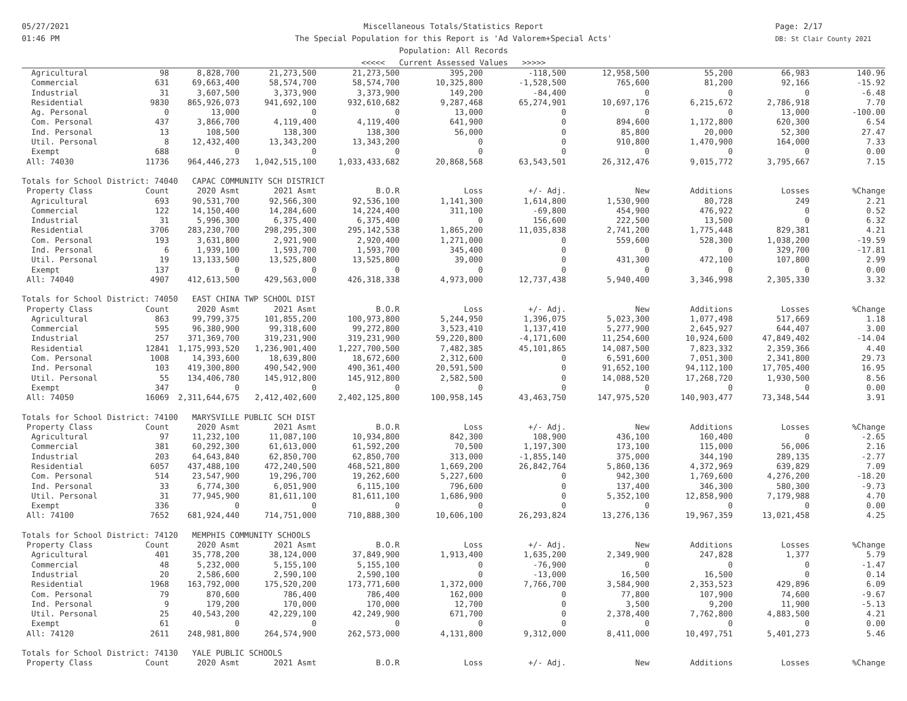05/27/2021
01:46 PM
Page: 2/17
DB: St Clair County 2021
Miscellaneous Totals/Statistics Report
The Special Population for this Report is 'Ad Valorem+Special Acts'
Population: All Records
<<<<< Current Assessed Values >>>>>
| Agricultural | 98 | 8,828,700 | 21,273,500 | 21,273,500 | 395,200 | -118,500 | 12,958,500 | 55,200 | 66,983 | 140.96 |
| Commercial | 631 | 69,663,400 | 58,574,700 | 58,574,700 | 10,325,800 | -1,528,500 | 765,600 | 81,200 | 92,166 | -15.92 |
| Industrial | 31 | 3,607,500 | 3,373,900 | 3,373,900 | 149,200 | -84,400 | 0 | 0 | 0 | -6.48 |
| Residential | 9830 | 865,926,073 | 941,692,100 | 932,610,682 | 9,287,468 | 65,274,901 | 10,697,176 | 6,215,672 | 2,786,918 | 7.70 |
| Ag. Personal | 0 | 13,000 | 0 | 0 | 13,000 | 0 | 0 | 0 | 13,000 | -100.00 |
| Com. Personal | 437 | 3,866,700 | 4,119,400 | 4,119,400 | 641,900 | 0 | 894,600 | 1,172,800 | 620,300 | 6.54 |
| Ind. Personal | 13 | 108,500 | 138,300 | 138,300 | 56,000 | 0 | 85,800 | 20,000 | 52,300 | 27.47 |
| Util. Personal | 8 | 12,432,400 | 13,343,200 | 13,343,200 | 0 | 0 | 910,800 | 1,470,900 | 164,000 | 7.33 |
| Exempt | 688 | 0 | 0 | 0 | 0 | 0 | 0 | 0 | 0 | 0.00 |
| All: 74030 | 11736 | 964,446,273 | 1,042,515,100 | 1,033,433,682 | 20,868,568 | 63,543,501 | 26,312,476 | 9,015,772 | 3,795,667 | 7.15 |
| Totals for School District: 74040 CAPAC COMMUNITY SCH DISTRICT | | | | | | | | | | |
| Property Class | Count | 2020 Asmt | 2021 Asmt | B.O.R | Loss | +/- Adj. | New | Additions | Losses | %Change |
| Agricultural | 693 | 90,531,700 | 92,566,300 | 92,536,100 | 1,141,300 | 1,614,800 | 1,530,900 | 80,728 | 249 | 2.21 |
| Commercial | 122 | 14,150,400 | 14,284,600 | 14,224,400 | 311,100 | -69,800 | 454,900 | 476,922 | 0 | 0.52 |
| Industrial | 31 | 5,996,300 | 6,375,400 | 6,375,400 | 0 | 156,600 | 222,500 | 13,500 | 0 | 6.32 |
| Residential | 3706 | 283,230,700 | 298,295,300 | 295,142,538 | 1,865,200 | 11,035,838 | 2,741,200 | 1,775,448 | 829,381 | 4.21 |
| Com. Personal | 193 | 3,631,800 | 2,921,900 | 2,920,400 | 1,271,000 | 0 | 559,600 | 528,300 | 1,038,200 | -19.59 |
| Ind. Personal | 6 | 1,939,100 | 1,593,700 | 1,593,700 | 345,400 | 0 | 0 | 0 | 329,700 | -17.81 |
| Util. Personal | 19 | 13,133,500 | 13,525,800 | 13,525,800 | 39,000 | 0 | 431,300 | 472,100 | 107,800 | 2.99 |
| Exempt | 137 | 0 | 0 | 0 | 0 | 0 | 0 | 0 | 0 | 0.00 |
| All: 74040 | 4907 | 412,613,500 | 429,563,000 | 426,318,338 | 4,973,000 | 12,737,438 | 5,940,400 | 3,346,998 | 2,305,330 | 3.32 |
| Totals for School District: 74050 EAST CHINA TWP SCHOOL DIST | | | | | | | | | | |
| Property Class | Count | 2020 Asmt | 2021 Asmt | B.O.R | Loss | +/- Adj. | New | Additions | Losses | %Change |
| Agricultural | 863 | 99,799,375 | 101,855,200 | 100,973,800 | 5,244,950 | 1,396,075 | 5,023,300 | 1,077,498 | 517,669 | 1.18 |
| Commercial | 595 | 96,380,900 | 99,318,600 | 99,272,800 | 3,523,410 | 1,137,410 | 5,277,900 | 2,645,927 | 644,407 | 3.00 |
| Industrial | 257 | 371,369,700 | 319,231,900 | 319,231,900 | 59,220,800 | -4,171,600 | 11,254,600 | 10,924,600 | 47,849,402 | -14.04 |
| Residential | 12841 | 1,175,993,520 | 1,236,901,400 | 1,227,700,500 | 7,482,385 | 45,101,865 | 14,087,500 | 7,823,332 | 2,359,366 | 4.40 |
| Com. Personal | 1008 | 14,393,600 | 18,639,800 | 18,672,600 | 2,312,600 | 0 | 6,591,600 | 7,051,300 | 2,341,800 | 29.73 |
| Ind. Personal | 103 | 419,300,800 | 490,542,900 | 490,361,400 | 20,591,500 | 0 | 91,652,100 | 94,112,100 | 17,705,400 | 16.95 |
| Util. Personal | 55 | 134,406,780 | 145,912,800 | 145,912,800 | 2,582,500 | 0 | 14,088,520 | 17,268,720 | 1,930,500 | 8.56 |
| Exempt | 347 | 0 | 0 | 0 | 0 | 0 | 0 | 0 | 0 | 0.00 |
| All: 74050 | 16069 | 2,311,644,675 | 2,412,402,600 | 2,402,125,800 | 100,958,145 | 43,463,750 | 147,975,520 | 140,903,477 | 73,348,544 | 3.91 |
| Totals for School District: 74100 MARYSVILLE PUBLIC SCH DIST | | | | | | | | | | |
| Property Class | Count | 2020 Asmt | 2021 Asmt | B.O.R | Loss | +/- Adj. | New | Additions | Losses | %Change |
| Agricultural | 97 | 11,232,100 | 11,087,100 | 10,934,800 | 842,300 | 108,900 | 436,100 | 160,400 | 0 | -2.65 |
| Commercial | 381 | 60,292,300 | 61,613,000 | 61,592,200 | 70,500 | 1,197,300 | 173,100 | 115,000 | 56,006 | 2.16 |
| Industrial | 203 | 64,643,840 | 62,850,700 | 62,850,700 | 313,000 | -1,855,140 | 375,000 | 344,190 | 289,135 | -2.77 |
| Residential | 6057 | 437,488,100 | 472,240,500 | 468,521,800 | 1,669,200 | 26,842,764 | 5,860,136 | 4,372,969 | 639,829 | 7.09 |
| Com. Personal | 514 | 23,547,900 | 19,296,700 | 19,262,600 | 5,227,600 | 0 | 942,300 | 1,769,600 | 4,276,200 | -18.20 |
| Ind. Personal | 33 | 6,774,300 | 6,051,900 | 6,115,100 | 796,600 | 0 | 137,400 | 346,300 | 580,300 | -9.73 |
| Util. Personal | 31 | 77,945,900 | 81,611,100 | 81,611,100 | 1,686,900 | 0 | 5,352,100 | 12,858,900 | 7,179,988 | 4.70 |
| Exempt | 336 | 0 | 0 | 0 | 0 | 0 | 0 | 0 | 0 | 0.00 |
| All: 74100 | 7652 | 681,924,440 | 714,751,000 | 710,888,300 | 10,606,100 | 26,293,824 | 13,276,136 | 19,967,359 | 13,021,458 | 4.25 |
| Totals for School District: 74120 MEMPHIS COMMUNITY SCHOOLS | | | | | | | | | | |
| Property Class | Count | 2020 Asmt | 2021 Asmt | B.O.R | Loss | +/- Adj. | New | Additions | Losses | %Change |
| Agricultural | 401 | 35,778,200 | 38,124,000 | 37,849,900 | 1,913,400 | 1,635,200 | 2,349,900 | 247,828 | 1,377 | 5.79 |
| Commercial | 48 | 5,232,000 | 5,155,100 | 5,155,100 | 0 | -76,900 | 0 | 0 | 0 | -1.47 |
| Industrial | 20 | 2,586,600 | 2,590,100 | 2,590,100 | 0 | -13,000 | 16,500 | 16,500 | 0 | 0.14 |
| Residential | 1968 | 163,792,000 | 175,520,200 | 173,771,600 | 1,372,000 | 7,766,700 | 3,584,900 | 2,353,523 | 429,896 | 6.09 |
| Com. Personal | 79 | 870,600 | 786,400 | 786,400 | 162,000 | 0 | 77,800 | 107,900 | 74,600 | -9.67 |
| Ind. Personal | 9 | 179,200 | 170,000 | 170,000 | 12,700 | 0 | 3,500 | 9,200 | 11,900 | -5.13 |
| Util. Personal | 25 | 40,543,200 | 42,229,100 | 42,249,900 | 671,700 | 0 | 2,378,400 | 7,762,800 | 4,883,500 | 4.21 |
| Exempt | 61 | 0 | 0 | 0 | 0 | 0 | 0 | 0 | 0 | 0.00 |
| All: 74120 | 2611 | 248,981,800 | 264,574,900 | 262,573,000 | 4,131,800 | 9,312,000 | 8,411,000 | 10,497,751 | 5,401,273 | 5.46 |
| Totals for School District: 74130 YALE PUBLIC SCHOOLS | | | | | | | | | | |
| Property Class | Count | 2020 Asmt | 2021 Asmt | B.O.R | Loss | +/- Adj. | New | Additions | Losses | %Change |